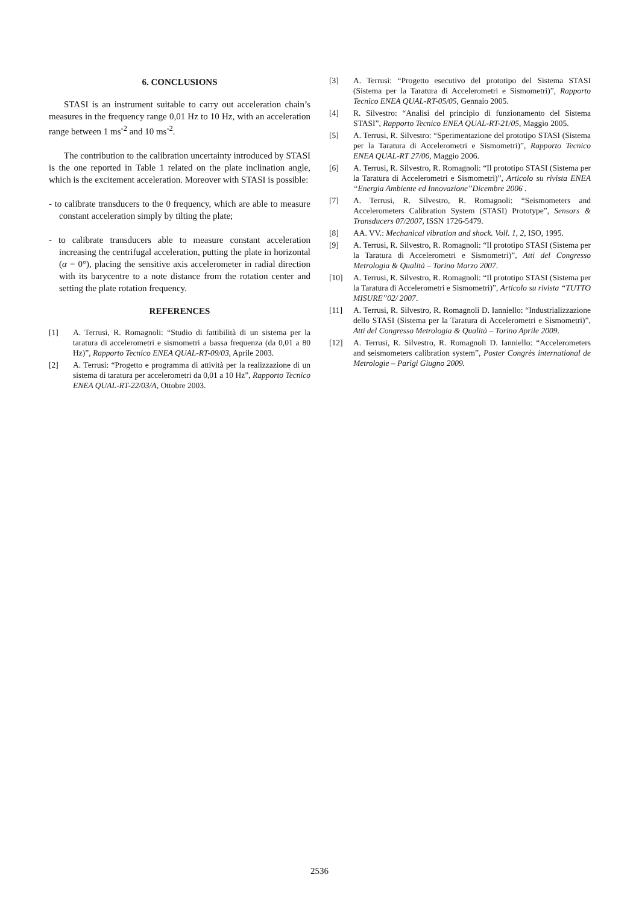6. CONCLUSIONS
STASI is an instrument suitable to carry out acceleration chain’s measures in the frequency range 0,01 Hz to 10 Hz, with an acceleration range between 1 ms<sup>-2</sup> and 10 ms<sup>-2</sup>.
The contribution to the calibration uncertainty introduced by STASI is the one reported in Table 1 related on the plate inclination angle, which is the excitement acceleration. Moreover with STASI is possible:
- to calibrate transducers to the 0 frequency, which are able to measure constant acceleration simply by tilting the plate;
- to calibrate transducers able to measure constant acceleration increasing the centrifugal acceleration, putting the plate in horizontal (α = 0°), placing the sensitive axis accelerometer in radial direction with its barycentre to a note distance from the rotation center and setting the plate rotation frequency.
REFERENCES
[1] A. Terrusi, R. Romagnoli: “Studio di fattibilità di un sistema per la taratura di accelerometri e sismometri a bassa frequenza (da 0,01 a 80 Hz)”, Rapporto Tecnico ENEA QUAL-RT-09/03, Aprile 2003.
[2] A. Terrusi: “Progetto e programma di attività per la realizzazione di un sistema di taratura per accelerometri da 0,01 a 10 Hz”, Rapporto Tecnico ENEA QUAL-RT-22/03/A, Ottobre 2003.
[3] A. Terrusi: “Progetto esecutivo del prototipo del Sistema STASI (Sistema per la Taratura di Accelerometri e Sismometri)”, Rapporto Tecnico ENEA QUAL-RT-05/05, Gennaio 2005.
[4] R. Silvestro: “Analisi del principio di funzionamento del Sistema STASI”, Rapporto Tecnico ENEA QUAL-RT-21/05, Maggio 2005.
[5] A. Terrusi, R. Silvestro: “Sperimentazione del prototipo STASI (Sistema per la Taratura di Accelerometri e Sismometri)”, Rapporto Tecnico ENEA QUAL-RT 27/06, Maggio 2006.
[6] A. Terrusi, R. Silvestro, R. Romagnoli: “Il prototipo STASI (Sistema per la Taratura di Accelerometri e Sismometri)”, Articolo su rivista ENEA “Energia Ambiente ed Innovazione”Dicembre 2006 .
[7] A. Terrusi, R. Silvestro, R. Romagnoli: “Seismometers and Accelerometers Calibration System (STASI) Prototype”, Sensors & Transducers 07/2007, ISSN 1726-5479.
[8] AA. VV.: Mechanical vibration and shock. Voll. 1, 2, ISO, 1995.
[9] A. Terrusi, R. Silvestro, R. Romagnoli: “Il prototipo STASI (Sistema per la Taratura di Accelerometri e Sismometri)”, Atti del Congresso Metrologia & Qualità – Torino Marzo 2007.
[10] A. Terrusi, R. Silvestro, R. Romagnoli: “Il prototipo STASI (Sistema per la Taratura di Accelerometri e Sismometri)”, Articolo su rivista “TUTTO MISURE”02/ 2007.
[11] A. Terrusi, R. Silvestro, R. Romagnoli D. Ianniello: “Industrializzazione dello STASI (Sistema per la Taratura di Accelerometri e Sismometri)”, Atti del Congresso Metrologia & Qualità – Torino Aprile 2009.
[12] A. Terrusi, R. Silvestro, R. Romagnoli D. Ianniello: “Accelerometers and seismometers calibration system”, Poster Congrès international de Metrologie – Parigi Giugno 2009.
2536